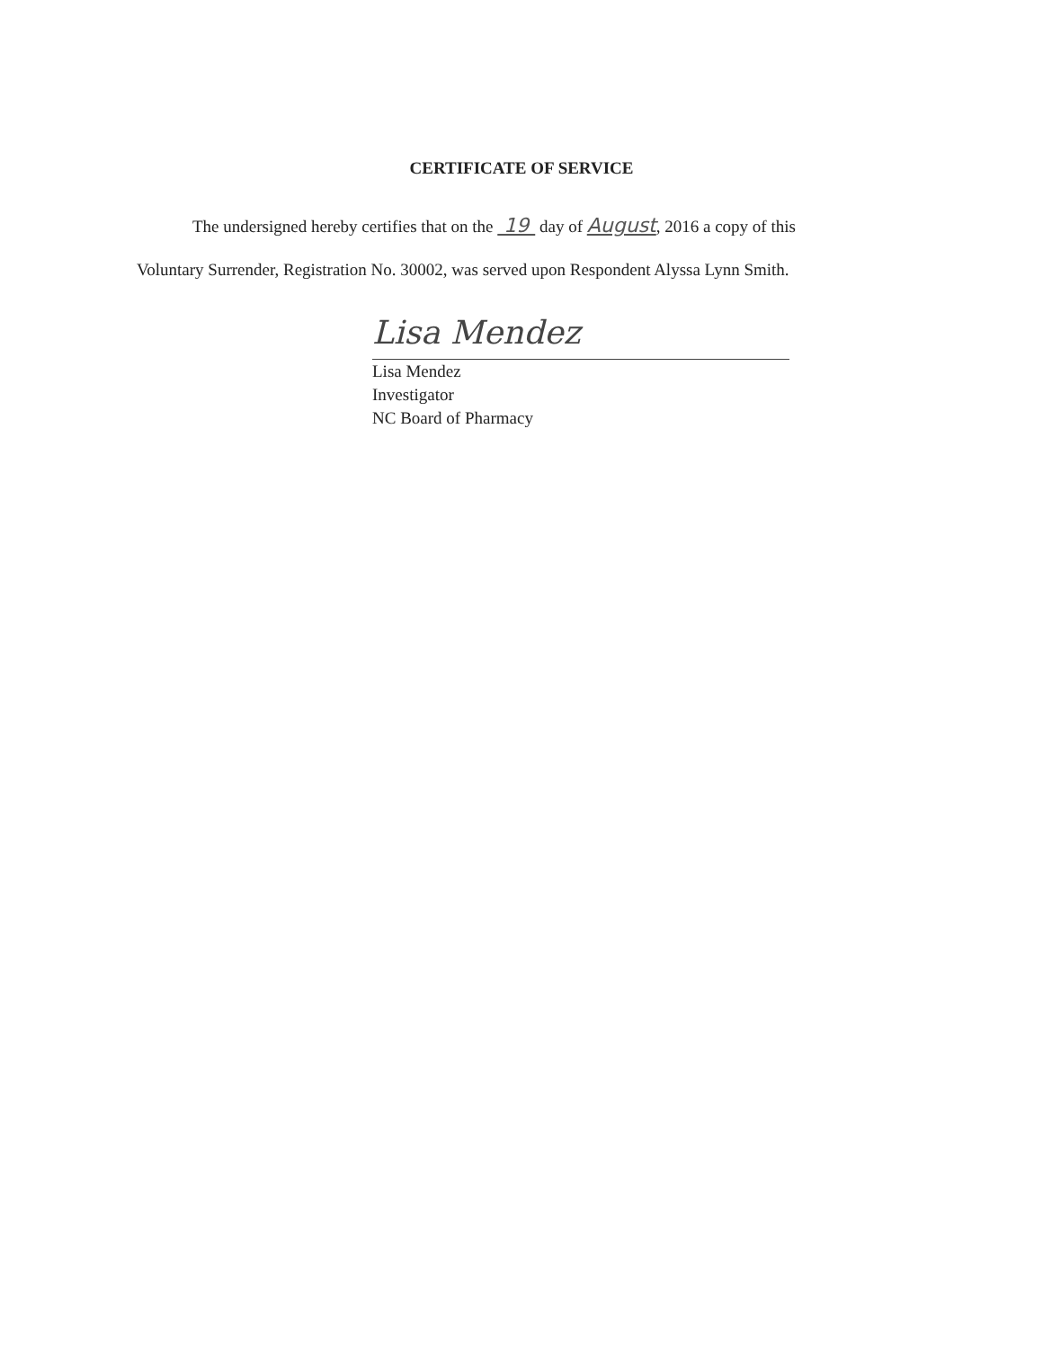CERTIFICATE OF SERVICE
The undersigned hereby certifies that on the 19 day of August, 2016 a copy of this
Voluntary Surrender, Registration No. 30002, was served upon Respondent Alyssa Lynn Smith.
Lisa Mendez
Lisa Mendez
Investigator
NC Board of Pharmacy